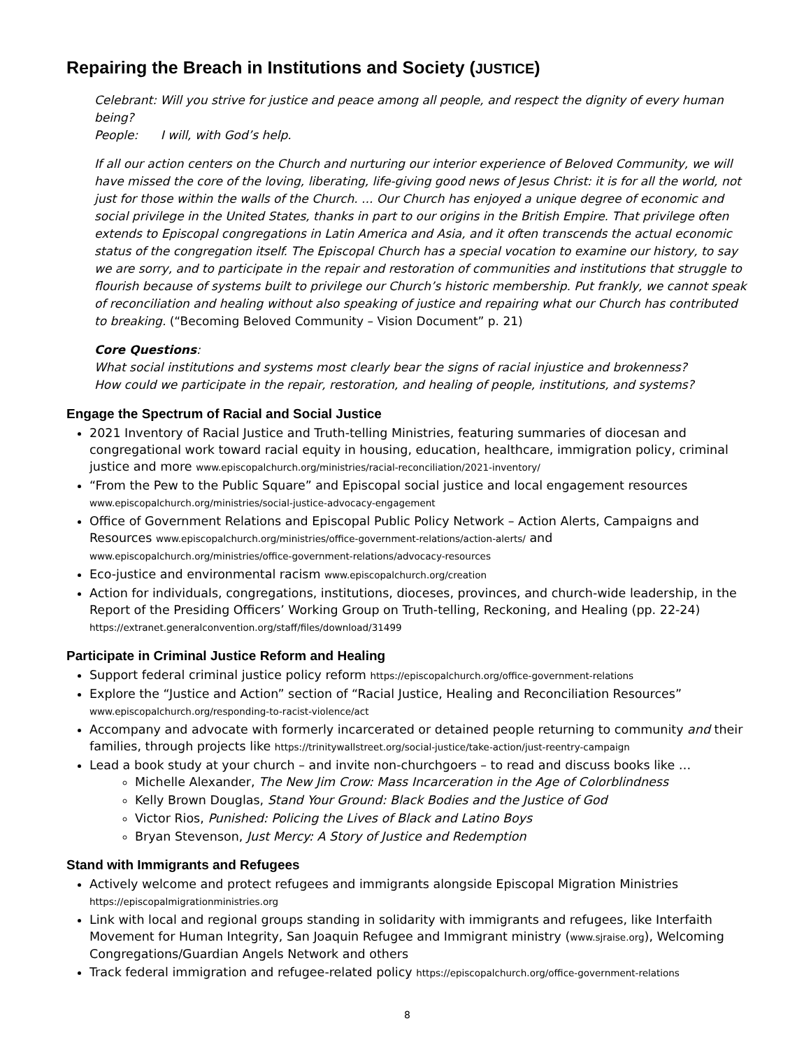Repairing the Breach in Institutions and Society (JUSTICE)
Celebrant: Will you strive for justice and peace among all people, and respect the dignity of every human being?
People: I will, with God’s help.
If all our action centers on the Church and nurturing our interior experience of Beloved Community, we will have missed the core of the loving, liberating, life-giving good news of Jesus Christ: it is for all the world, not just for those within the walls of the Church. ... Our Church has enjoyed a unique degree of economic and social privilege in the United States, thanks in part to our origins in the British Empire. That privilege often extends to Episcopal congregations in Latin America and Asia, and it often transcends the actual economic status of the congregation itself. The Episcopal Church has a special vocation to examine our history, to say we are sorry, and to participate in the repair and restoration of communities and institutions that struggle to flourish because of systems built to privilege our Church’s historic membership. Put frankly, we cannot speak of reconciliation and healing without also speaking of justice and repairing what our Church has contributed to breaking. (“Becoming Beloved Community – Vision Document” p. 21)
Core Questions:
What social institutions and systems most clearly bear the signs of racial injustice and brokenness?
How could we participate in the repair, restoration, and healing of people, institutions, and systems?
Engage the Spectrum of Racial and Social Justice
2021 Inventory of Racial Justice and Truth-telling Ministries, featuring summaries of diocesan and congregational work toward racial equity in housing, education, healthcare, immigration policy, criminal justice and more www.episcopalchurch.org/ministries/racial-reconciliation/2021-inventory/
“From the Pew to the Public Square” and Episcopal social justice and local engagement resources www.episcopalchurch.org/ministries/social-justice-advocacy-engagement
Office of Government Relations and Episcopal Public Policy Network – Action Alerts, Campaigns and Resources www.episcopalchurch.org/ministries/office-government-relations/action-alerts/ and www.episcopalchurch.org/ministries/office-government-relations/advocacy-resources
Eco-justice and environmental racism www.episcopalchurch.org/creation
Action for individuals, congregations, institutions, dioceses, provinces, and church-wide leadership, in the Report of the Presiding Officers’ Working Group on Truth-telling, Reckoning, and Healing (pp. 22-24) https://extranet.generalconvention.org/staff/files/download/31499
Participate in Criminal Justice Reform and Healing
Support federal criminal justice policy reform https://episcopalchurch.org/office-government-relations
Explore the “Justice and Action” section of “Racial Justice, Healing and Reconciliation Resources” www.episcopalchurch.org/responding-to-racist-violence/act
Accompany and advocate with formerly incarcerated or detained people returning to community and their families, through projects like https://trinitywallstreet.org/social-justice/take-action/just-reentry-campaign
Lead a book study at your church – and invite non-churchgoers – to read and discuss books like …
Michelle Alexander, The New Jim Crow: Mass Incarceration in the Age of Colorblindness
Kelly Brown Douglas, Stand Your Ground: Black Bodies and the Justice of God
Victor Rios, Punished: Policing the Lives of Black and Latino Boys
Bryan Stevenson, Just Mercy: A Story of Justice and Redemption
Stand with Immigrants and Refugees
Actively welcome and protect refugees and immigrants alongside Episcopal Migration Ministries https://episcopalmigrationministries.org
Link with local and regional groups standing in solidarity with immigrants and refugees, like Interfaith Movement for Human Integrity, San Joaquin Refugee and Immigrant ministry (www.sjraise.org), Welcoming Congregations/Guardian Angels Network and others
Track federal immigration and refugee-related policy https://episcopalchurch.org/office-government-relations
8